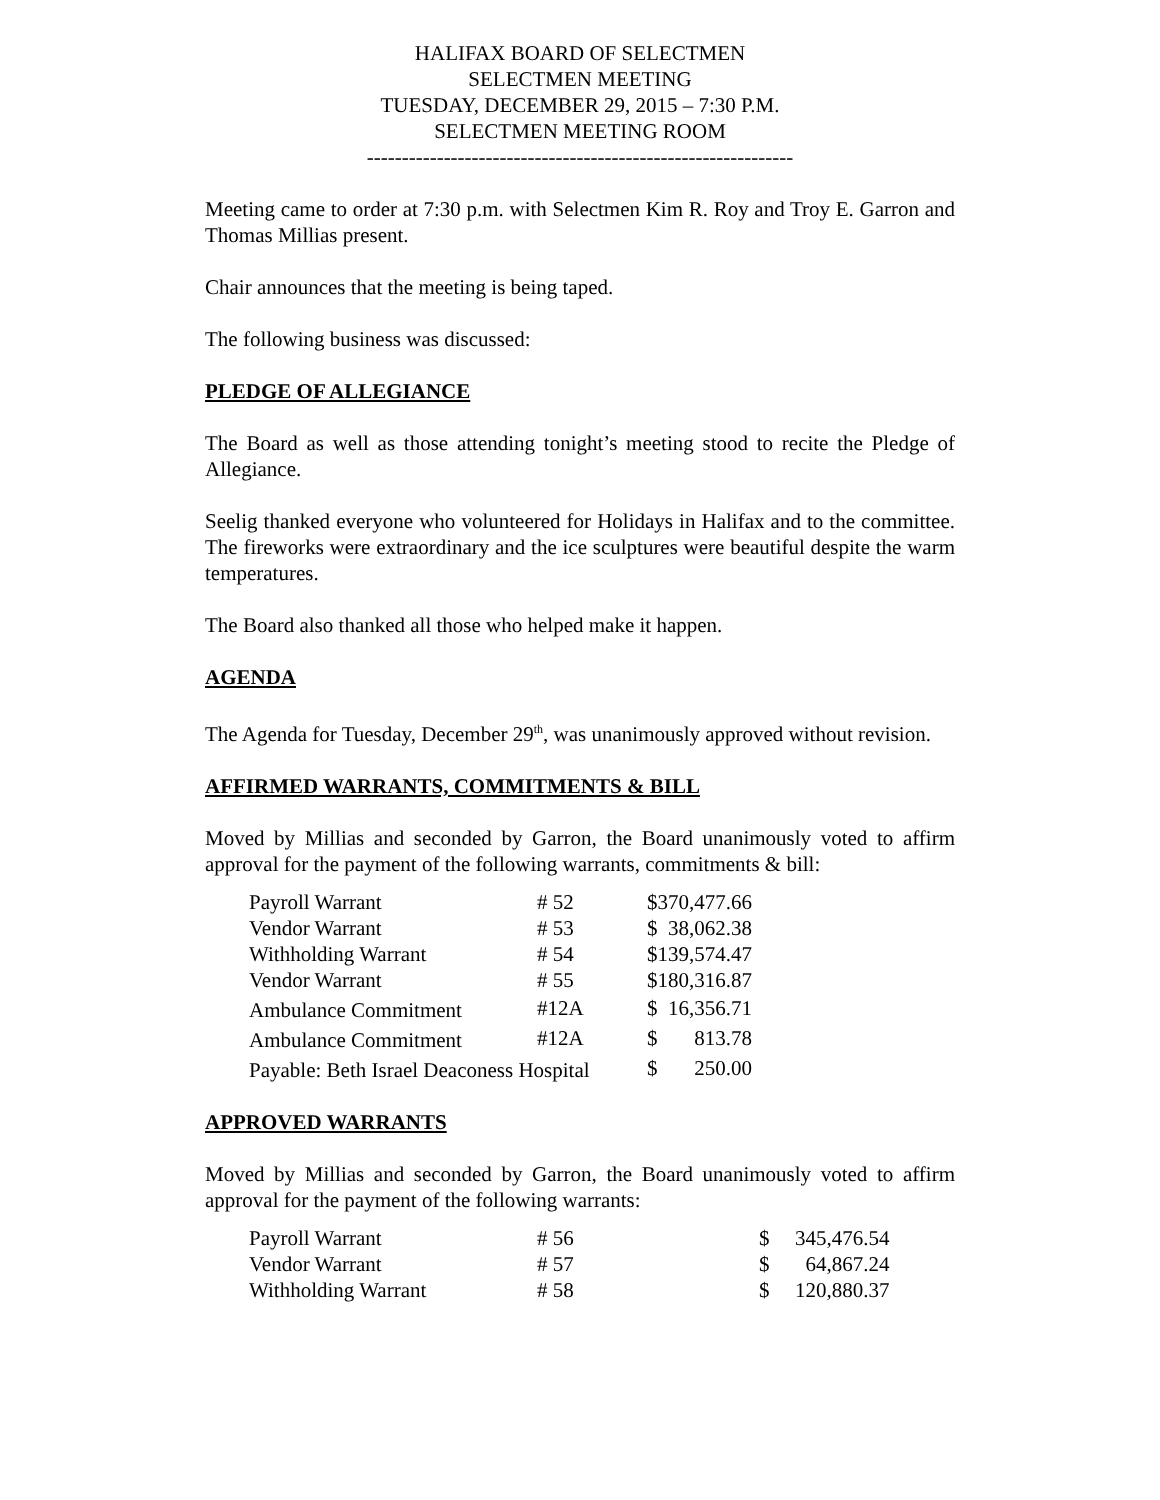HALIFAX BOARD OF SELECTMEN
SELECTMEN MEETING
TUESDAY, DECEMBER 29, 2015 – 7:30 P.M.
SELECTMEN MEETING ROOM
-------------------------------------------------------------
Meeting came to order at 7:30 p.m. with Selectmen Kim R. Roy and Troy E. Garron and Thomas Millias present.
Chair announces that the meeting is being taped.
The following business was discussed:
PLEDGE OF ALLEGIANCE
The Board as well as those attending tonight’s meeting stood to recite the Pledge of Allegiance.
Seelig thanked everyone who volunteered for Holidays in Halifax and to the committee. The fireworks were extraordinary and the ice sculptures were beautiful despite the warm temperatures.
The Board also thanked all those who helped make it happen.
AGENDA
The Agenda for Tuesday, December 29<sup>th</sup>, was unanimously approved without revision.
AFFIRMED WARRANTS, COMMITMENTS & BILL
Moved by Millias and seconded by Garron, the Board unanimously voted to affirm approval for the payment of the following warrants, commitments & bill:
| Payroll Warrant | # 52 | $ | 370,477.66 |
| Vendor Warrant | # 53 | $ | 38,062.38 |
| Withholding Warrant | # 54 | $ | 139,574.47 |
| Vendor Warrant | # 55 | $ | 180,316.87 |
| Ambulance Commitment | #12A | $ | 16,356.71 |
| Ambulance Commitment | #12A | $ | 813.78 |
| Payable: Beth Israel Deaconess Hospital | | $ | 250.00 |
APPROVED WARRANTS
Moved by Millias and seconded by Garron, the Board unanimously voted to affirm approval for the payment of the following warrants:
| Payroll Warrant | # 56 | $ | 345,476.54 |
| Vendor Warrant | # 57 | $ | 64,867.24 |
| Withholding Warrant | # 58 | $ | 120,880.37 |